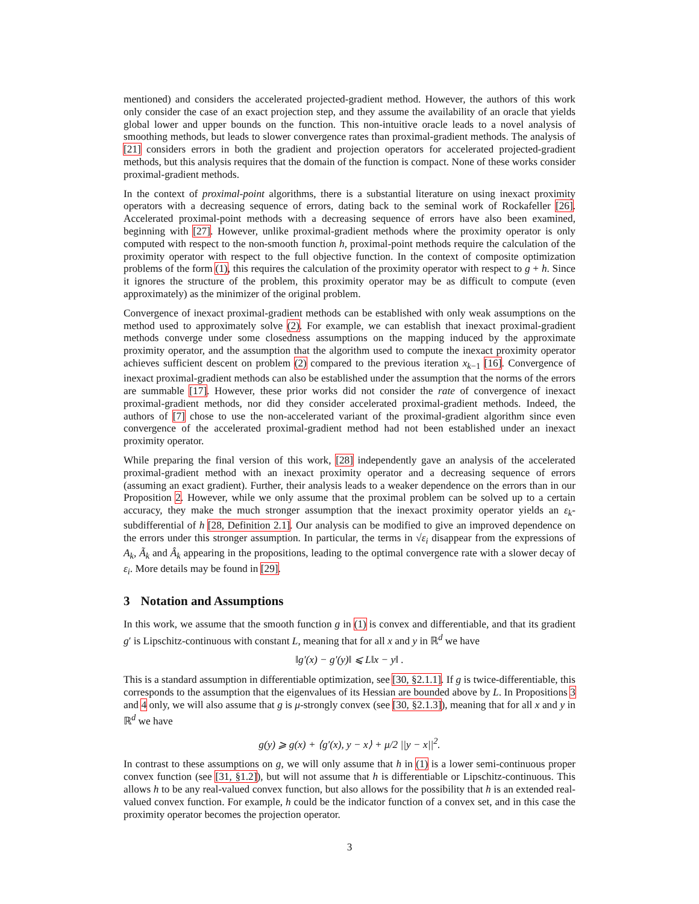mentioned) and considers the accelerated projected-gradient method. However, the authors of this work only consider the case of an exact projection step, and they assume the availability of an oracle that yields global lower and upper bounds on the function. This non-intuitive oracle leads to a novel analysis of smoothing methods, but leads to slower convergence rates than proximal-gradient methods. The analysis of [21] considers errors in both the gradient and projection operators for accelerated projected-gradient methods, but this analysis requires that the domain of the function is compact. None of these works consider proximal-gradient methods.
In the context of proximal-point algorithms, there is a substantial literature on using inexact proximity operators with a decreasing sequence of errors, dating back to the seminal work of Rockafeller [26]. Accelerated proximal-point methods with a decreasing sequence of errors have also been examined, beginning with [27]. However, unlike proximal-gradient methods where the proximity operator is only computed with respect to the non-smooth function h, proximal-point methods require the calculation of the proximity operator with respect to the full objective function. In the context of composite optimization problems of the form (1), this requires the calculation of the proximity operator with respect to g + h. Since it ignores the structure of the problem, this proximity operator may be as difficult to compute (even approximately) as the minimizer of the original problem.
Convergence of inexact proximal-gradient methods can be established with only weak assumptions on the method used to approximately solve (2). For example, we can establish that inexact proximal-gradient methods converge under some closedness assumptions on the mapping induced by the approximate proximity operator, and the assumption that the algorithm used to compute the inexact proximity operator achieves sufficient descent on problem (2) compared to the previous iteration x<sub>k−1</sub> [16]. Convergence of inexact proximal-gradient methods can also be established under the assumption that the norms of the errors are summable [17]. However, these prior works did not consider the rate of convergence of inexact proximal-gradient methods, nor did they consider accelerated proximal-gradient methods. Indeed, the authors of [7] chose to use the non-accelerated variant of the proximal-gradient algorithm since even convergence of the accelerated proximal-gradient method had not been established under an inexact proximity operator.
While preparing the final version of this work, [28] independently gave an analysis of the accelerated proximal-gradient method with an inexact proximity operator and a decreasing sequence of errors (assuming an exact gradient). Further, their analysis leads to a weaker dependence on the errors than in our Proposition 2. However, while we only assume that the proximal problem can be solved up to a certain accuracy, they make the much stronger assumption that the inexact proximity operator yields an ε<sub>k</sub>-subdifferential of h [28, Definition 2.1]. Our analysis can be modified to give an improved dependence on the errors under this stronger assumption. In particular, the terms in √ε<sub>i</sub> disappear from the expressions of A<sub>k</sub>, Ã<sub>k</sub> and Â<sub>k</sub> appearing in the propositions, leading to the optimal convergence rate with a slower decay of ε<sub>i</sub>. More details may be found in [29].
3 Notation and Assumptions
In this work, we assume that the smooth function g in (1) is convex and differentiable, and that its gradient g′ is Lipschitz-continuous with constant L, meaning that for all x and y in ℝ<sup>d</sup> we have
‖g′(x) − g′(y)‖ ⩽ L‖x − y‖ .
This is a standard assumption in differentiable optimization, see [30, §2.1.1]. If g is twice-differentiable, this corresponds to the assumption that the eigenvalues of its Hessian are bounded above by L. In Propositions 3 and 4 only, we will also assume that g is μ-strongly convex (see [30, §2.1.3]), meaning that for all x and y in ℝ<sup>d</sup> we have
g(y) ⩾ g(x) + ⟨g′(x), y − x⟩ + μ/2 ||y − x||<sup>2</sup>.
In contrast to these assumptions on g, we will only assume that h in (1) is a lower semi-continuous proper convex function (see [31, §1.2]), but will not assume that h is differentiable or Lipschitz-continuous. This allows h to be any real-valued convex function, but also allows for the possibility that h is an extended real-valued convex function. For example, h could be the indicator function of a convex set, and in this case the proximity operator becomes the projection operator.
3